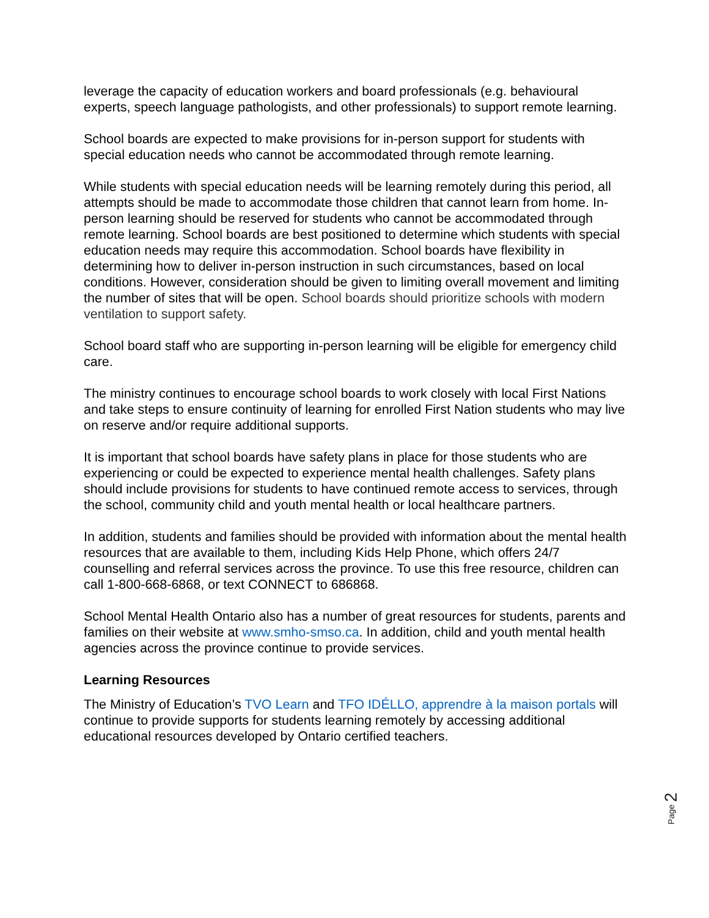leverage the capacity of education workers and board professionals (e.g. behavioural experts, speech language pathologists, and other professionals) to support remote learning.
School boards are expected to make provisions for in-person support for students with special education needs who cannot be accommodated through remote learning.
While students with special education needs will be learning remotely during this period, all attempts should be made to accommodate those children that cannot learn from home. In-person learning should be reserved for students who cannot be accommodated through remote learning. School boards are best positioned to determine which students with special education needs may require this accommodation. School boards have flexibility in determining how to deliver in-person instruction in such circumstances, based on local conditions. However, consideration should be given to limiting overall movement and limiting the number of sites that will be open. School boards should prioritize schools with modern ventilation to support safety.
School board staff who are supporting in-person learning will be eligible for emergency child care.
The ministry continues to encourage school boards to work closely with local First Nations and take steps to ensure continuity of learning for enrolled First Nation students who may live on reserve and/or require additional supports.
It is important that school boards have safety plans in place for those students who are experiencing or could be expected to experience mental health challenges. Safety plans should include provisions for students to have continued remote access to services, through the school, community child and youth mental health or local healthcare partners.
In addition, students and families should be provided with information about the mental health resources that are available to them, including Kids Help Phone, which offers 24/7 counselling and referral services across the province. To use this free resource, children can call 1-800-668-6868, or text CONNECT to 686868.
School Mental Health Ontario also has a number of great resources for students, parents and families on their website at www.smho-smso.ca. In addition, child and youth mental health agencies across the province continue to provide services.
Learning Resources
The Ministry of Education’s TVO Learn and TFO IDÉLLO, apprendre à la maison portals will continue to provide supports for students learning remotely by accessing additional educational resources developed by Ontario certified teachers.
Page 2